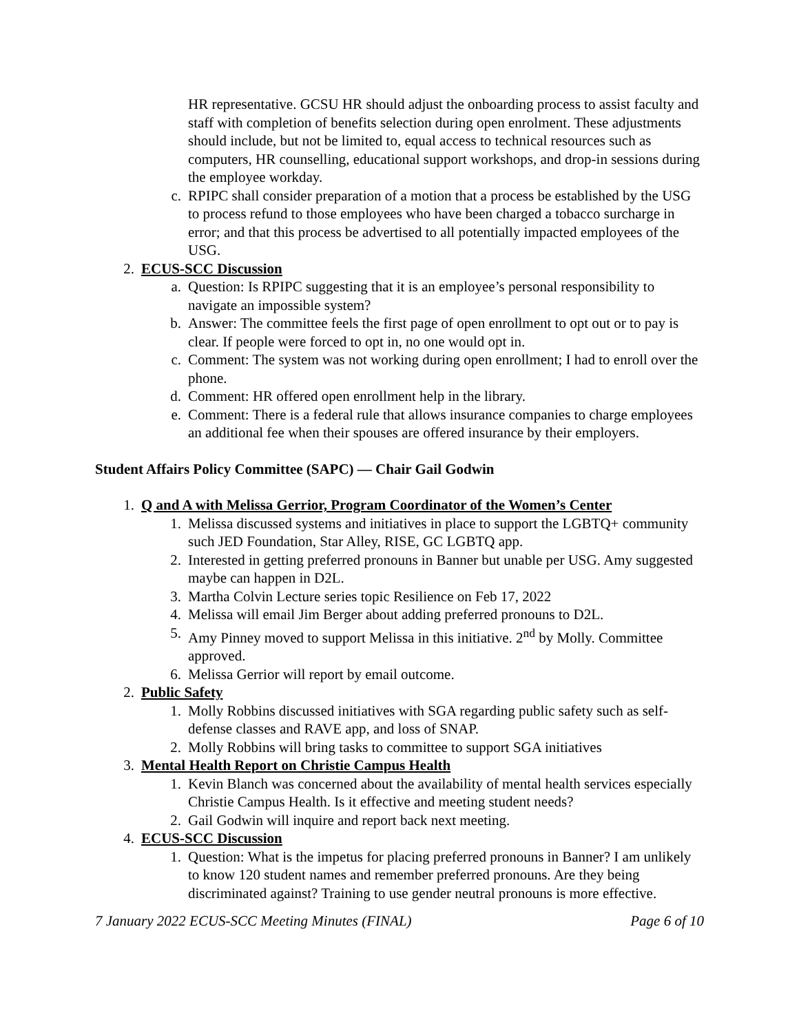HR representative. GCSU HR should adjust the onboarding process to assist faculty and staff with completion of benefits selection during open enrolment. These adjustments should include, but not be limited to, equal access to technical resources such as computers, HR counselling, educational support workshops, and drop-in sessions during the employee workday.
c. RPIPC shall consider preparation of a motion that a process be established by the USG to process refund to those employees who have been charged a tobacco surcharge in error; and that this process be advertised to all potentially impacted employees of the USG.
2. ECUS-SCC Discussion
a. Question: Is RPIPC suggesting that it is an employee’s personal responsibility to navigate an impossible system?
b. Answer: The committee feels the first page of open enrollment to opt out or to pay is clear. If people were forced to opt in, no one would opt in.
c. Comment: The system was not working during open enrollment; I had to enroll over the phone.
d. Comment: HR offered open enrollment help in the library.
e. Comment: There is a federal rule that allows insurance companies to charge employees an additional fee when their spouses are offered insurance by their employers.
Student Affairs Policy Committee (SAPC) — Chair Gail Godwin
1. Q and A with Melissa Gerrior, Program Coordinator of the Women’s Center
1. Melissa discussed systems and initiatives in place to support the LGBTQ+ community such JED Foundation, Star Alley, RISE, GC LGBTQ app.
2. Interested in getting preferred pronouns in Banner but unable per USG. Amy suggested maybe can happen in D2L.
3. Martha Colvin Lecture series topic Resilience on Feb 17, 2022
4. Melissa will email Jim Berger about adding preferred pronouns to D2L.
5. Amy Pinney moved to support Melissa in this initiative. 2<sup>nd</sup> by Molly. Committee approved.
6. Melissa Gerrior will report by email outcome.
2. Public Safety
1. Molly Robbins discussed initiatives with SGA regarding public safety such as self-defense classes and RAVE app, and loss of SNAP.
2. Molly Robbins will bring tasks to committee to support SGA initiatives
3. Mental Health Report on Christie Campus Health
1. Kevin Blanch was concerned about the availability of mental health services especially Christie Campus Health. Is it effective and meeting student needs?
2. Gail Godwin will inquire and report back next meeting.
4. ECUS-SCC Discussion
1. Question: What is the impetus for placing preferred pronouns in Banner? I am unlikely to know 120 student names and remember preferred pronouns. Are they being discriminated against? Training to use gender neutral pronouns is more effective.
7 January 2022 ECUS-SCC Meeting Minutes (FINAL) Page 6 of 10